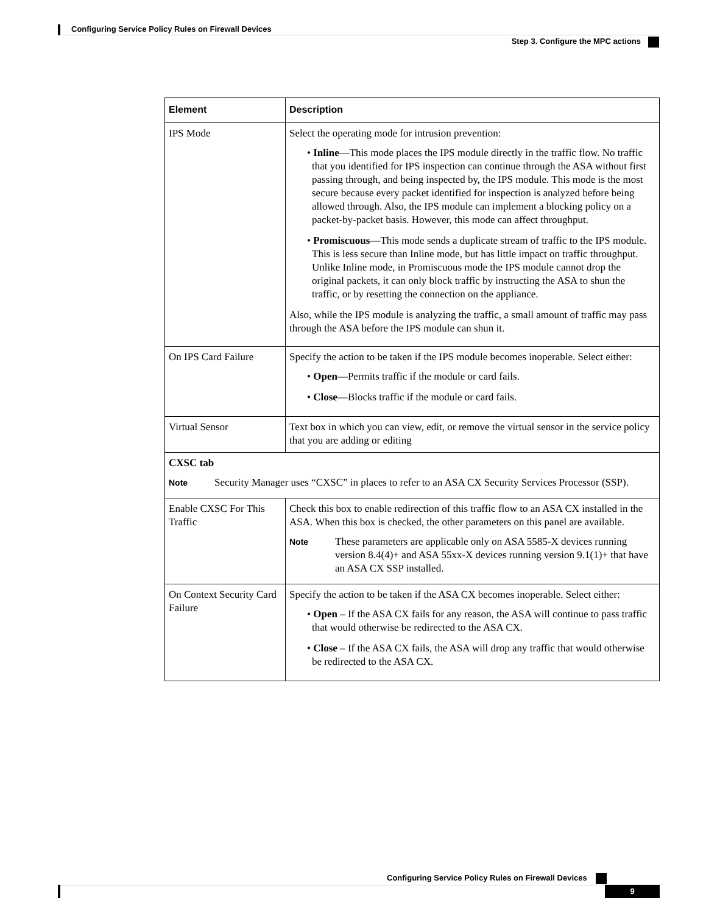Configuring Service Policy Rules on Firewall Devices
Step 3. Configure the MPC actions
| Element | Description |
| --- | --- |
| IPS Mode | Select the operating mode for intrusion prevention: • Inline —This mode places the IPS module directly in the traffic flow. No traffic that you identified for IPS inspection can continue through the ASA without first passing through, and being inspected by, the IPS module. This mode is the most secure because every packet identified for inspection is analyzed before being allowed through. Also, the IPS module can implement a blocking policy on a packet-by-packet basis. However, this mode can affect throughput. • Promiscuous —This mode sends a duplicate stream of traffic to the IPS module. This is less secure than Inline mode, but has little impact on traffic throughput. Unlike Inline mode, in Promiscuous mode the IPS module cannot drop the original packets, it can only block traffic by instructing the ASA to shun the traffic, or by resetting the connection on the appliance. Also, while the IPS module is analyzing the traffic, a small amount of traffic may pass through the ASA before the IPS module can shun it. |
| On IPS Card Failure | Specify the action to be taken if the IPS module becomes inoperable. Select either: • Open —Permits traffic if the module or card fails. • Close —Blocks traffic if the module or card fails. |
| Virtual Sensor | Text box in which you can view, edit, or remove the virtual sensor in the service policy that you are adding or editing |
| CXSC tab Note Security Manager uses “CXSC” in places to refer to an ASA CX Security Services Processor (SSP). | |
| Enable CXSC For This Traffic | Check this box to enable redirection of this traffic flow to an ASA CX installed in the ASA. When this box is checked, the other parameters on this panel are available. Note These parameters are applicable only on ASA 5585-X devices running version 8.4(4)+ and ASA 55xx-X devices running version 9.1(1)+ that have an ASA CX SSP installed. |
| On Context Security Card Failure | Specify the action to be taken if the ASA CX becomes inoperable. Select either: • Open – If the ASA CX fails for any reason, the ASA will continue to pass traffic that would otherwise be redirected to the ASA CX. • Close – If the ASA CX fails, the ASA will drop any traffic that would otherwise be redirected to the ASA CX. |
Configuring Service Policy Rules on Firewall Devices
9